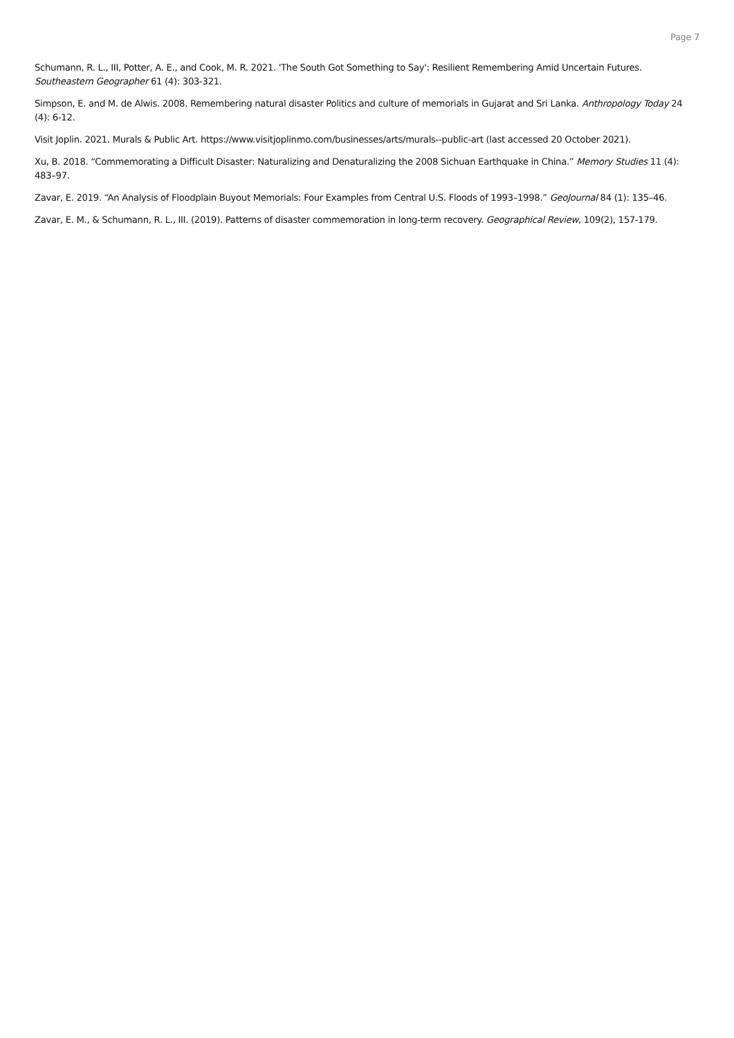Page 7
Schumann, R. L., III, Potter, A. E., and Cook, M. R. 2021. 'The South Got Something to Say': Resilient Remembering Amid Uncertain Futures. Southeastern Geographer 61 (4): 303-321.
Simpson, E. and M. de Alwis. 2008. Remembering natural disaster Politics and culture of memorials in Gujarat and Sri Lanka. Anthropology Today 24 (4): 6-12.
Visit Joplin. 2021. Murals & Public Art. https://www.visitjoplinmo.com/businesses/arts/murals--public-art (last accessed 20 October 2021).
Xu, B. 2018. “Commemorating a Difficult Disaster: Naturalizing and Denaturalizing the 2008 Sichuan Earthquake in China.” Memory Studies 11 (4): 483–97.
Zavar, E. 2019. “An Analysis of Floodplain Buyout Memorials: Four Examples from Central U.S. Floods of 1993–1998.” GeoJournal 84 (1): 135–46.
Zavar, E. M., & Schumann, R. L., III. (2019). Patterns of disaster commemoration in long-term recovery. Geographical Review, 109(2), 157-179.